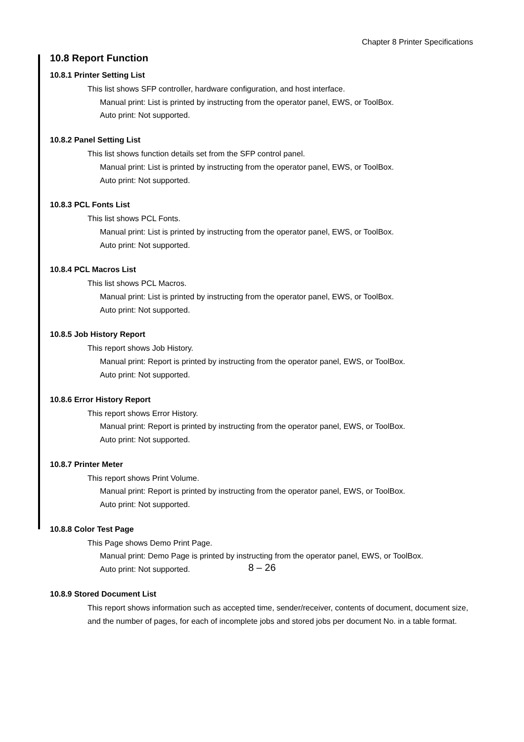Chapter 8 Printer Specifications
10.8 Report Function
10.8.1 Printer Setting List
This list shows SFP controller, hardware configuration, and host interface.
Manual print: List is printed by instructing from the operator panel, EWS, or ToolBox.
Auto print: Not supported.
10.8.2 Panel Setting List
This list shows function details set from the SFP control panel.
Manual print: List is printed by instructing from the operator panel, EWS, or ToolBox.
Auto print: Not supported.
10.8.3 PCL Fonts List
This list shows PCL Fonts.
Manual print: List is printed by instructing from the operator panel, EWS, or ToolBox.
Auto print: Not supported.
10.8.4 PCL Macros List
This list shows PCL Macros.
Manual print: List is printed by instructing from the operator panel, EWS, or ToolBox.
Auto print: Not supported.
10.8.5 Job History Report
This report shows Job History.
Manual print: Report is printed by instructing from the operator panel, EWS, or ToolBox.
Auto print: Not supported.
10.8.6 Error History Report
This report shows Error History.
Manual print: Report is printed by instructing from the operator panel, EWS, or ToolBox.
Auto print: Not supported.
10.8.7 Printer Meter
This report shows Print Volume.
Manual print: Report is printed by instructing from the operator panel, EWS, or ToolBox.
Auto print: Not supported.
10.8.8 Color Test Page
This Page shows Demo Print Page.
Manual print: Demo Page is printed by instructing from the operator panel, EWS, or ToolBox.
Auto print: Not supported.
10.8.9 Stored Document List
This report shows information such as accepted time, sender/receiver, contents of document, document size, and the number of pages, for each of incomplete jobs and stored jobs per document No. in a table format.
8 – 26